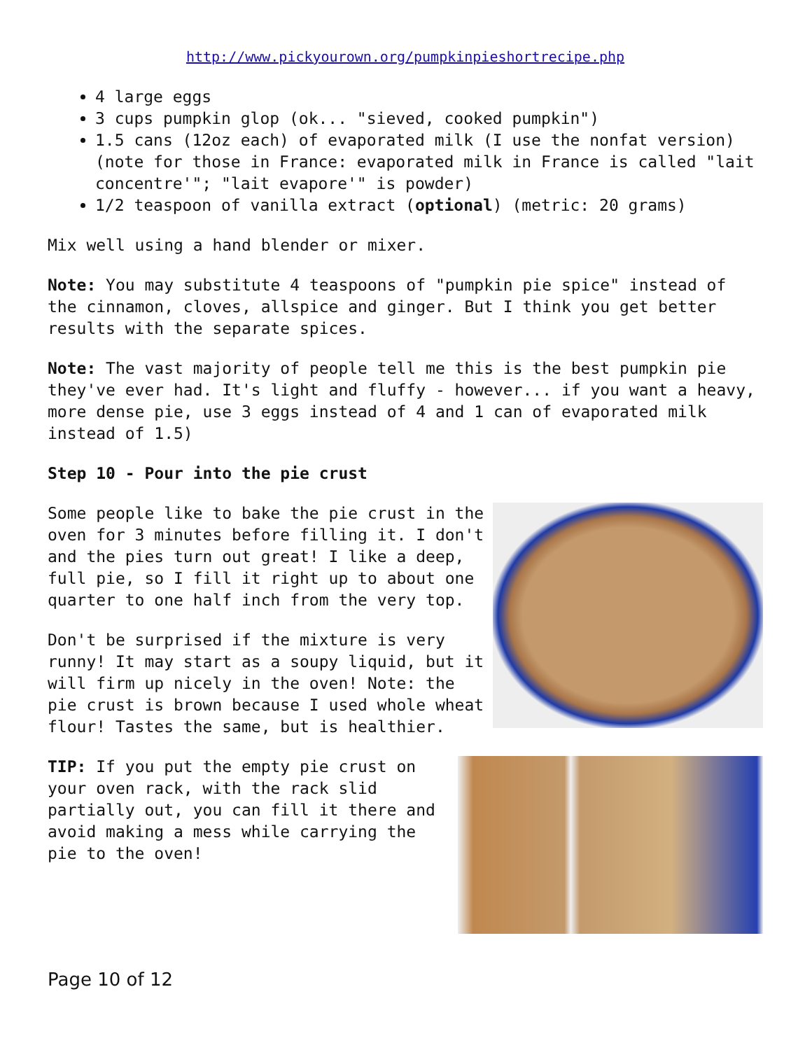http://www.pickyourown.org/pumpkinpieshortrecipe.php
4 large eggs
3 cups pumpkin glop (ok... "sieved, cooked pumpkin")
1.5 cans (12oz each) of evaporated milk (I use the nonfat version) (note for those in France: evaporated milk in France is called "lait concentre'"; "lait evapore'" is powder)
1/2 teaspoon of vanilla extract (optional) (metric: 20 grams)
Mix well using a hand blender or mixer.
Note: You may substitute 4 teaspoons of "pumpkin pie spice" instead of the cinnamon, cloves, allspice and ginger. But I think you get better results with the separate spices.
Note: The vast majority of people tell me this is the best pumpkin pie they've ever had. It's light and fluffy - however... if you want a heavy, more dense pie, use 3 eggs instead of 4 and 1 can of evaporated milk instead of 1.5)
Step 10 - Pour into the pie crust
Some people like to bake the pie crust in the oven for 3 minutes before filling it. I don't and the pies turn out great! I like a deep, full pie, so I fill it right up to about one quarter to one half inch from the very top.
Don't be surprised if the mixture is very runny! It may start as a soupy liquid, but it will firm up nicely in the oven! Note: the pie crust is brown because I used whole wheat flour! Tastes the same, but is healthier.
TIP: If you put the empty pie crust on your oven rack, with the rack slid partially out, you can fill it there and avoid making a mess while carrying the pie to the oven!
Page 10 of 12